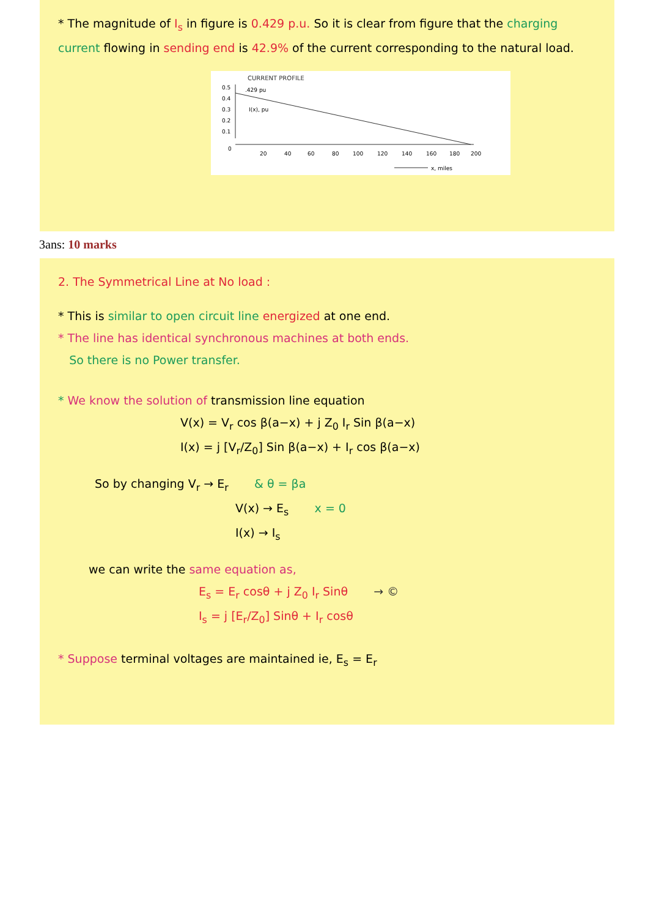* The magnitude of I<sub>s</sub> in figure is 0.429 p.u. So it is clear from figure that the charging current flowing in sending end is 42.9% of the current corresponding to the natural load.
CURRENT PROFILE
0.5
0.4
0.3
0.2
0.1
0
.429 pu
I(x), pu
20
40
60
80
100
120
140
160
180
200
x, miles
3ans: 10 marks
2. The Symmetrical Line at No load :
* This is similar to open circuit line energized at one end.
* The line has identical synchronous machines at both ends.
So there is no Power transfer.
* We know the solution of transmission line equation
V(x) = V<sub>r</sub> cos β(a−x) + j Z<sub>0</sub> I<sub>r</sub> Sin β(a−x)
I(x) = j [V<sub>r</sub>/Z<sub>0</sub>] Sin β(a−x) + I<sub>r</sub> cos β(a−x)
So by changing V<sub>r</sub> → E<sub>r</sub> & θ = βa
V(x) → E<sub>s</sub> x = 0
I(x) → I<sub>s</sub>
we can write the same equation as,
E<sub>s</sub> = E<sub>r</sub> cosθ + j Z<sub>0</sub> I<sub>r</sub> Sinθ → ©
I<sub>s</sub> = j [E<sub>r</sub>/Z<sub>0</sub>] Sinθ + I<sub>r</sub> cosθ
* Suppose terminal voltages are maintained ie, E<sub>s</sub> = E<sub>r</sub>